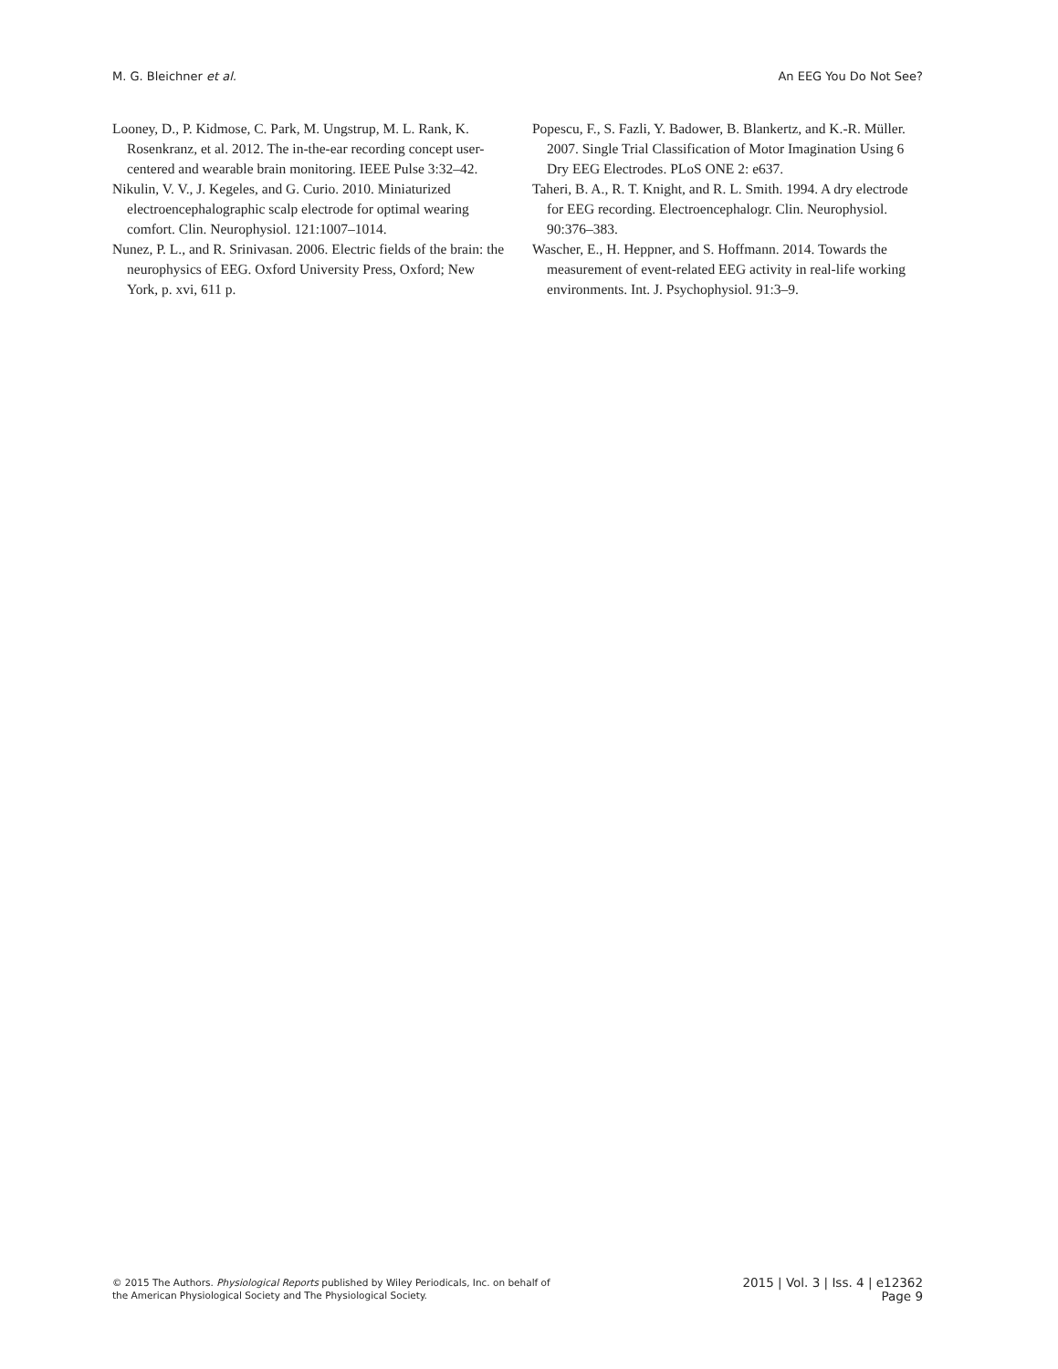M. G. Bleichner et al. An EEG You Do Not See?
Looney, D., P. Kidmose, C. Park, M. Ungstrup, M. L. Rank, K. Rosenkranz, et al. 2012. The in-the-ear recording concept user-centered and wearable brain monitoring. IEEE Pulse 3:32–42.
Nikulin, V. V., J. Kegeles, and G. Curio. 2010. Miniaturized electroencephalographic scalp electrode for optimal wearing comfort. Clin. Neurophysiol. 121:1007–1014.
Nunez, P. L., and R. Srinivasan. 2006. Electric fields of the brain: the neurophysics of EEG. Oxford University Press, Oxford; New York, p. xvi, 611 p.
Popescu, F., S. Fazli, Y. Badower, B. Blankertz, and K.-R. Müller. 2007. Single Trial Classification of Motor Imagination Using 6 Dry EEG Electrodes. PLoS ONE 2: e637.
Taheri, B. A., R. T. Knight, and R. L. Smith. 1994. A dry electrode for EEG recording. Electroencephalogr. Clin. Neurophysiol. 90:376–383.
Wascher, E., H. Heppner, and S. Hoffmann. 2014. Towards the measurement of event-related EEG activity in real-life working environments. Int. J. Psychophysiol. 91:3–9.
© 2015 The Authors. Physiological Reports published by Wiley Periodicals, Inc. on behalf of
the American Physiological Society and The Physiological Society.
2015 | Vol. 3 | Iss. 4 | e12362
Page 9